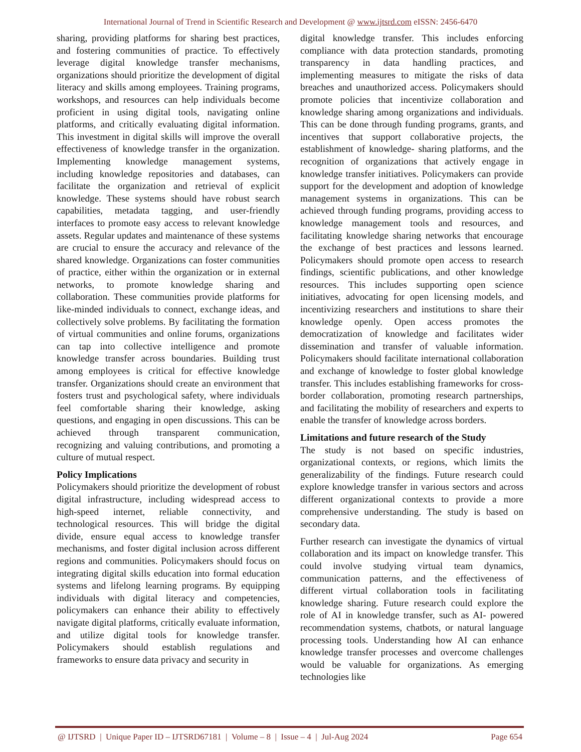International Journal of Trend in Scientific Research and Development @ www.ijtsrd.com eISSN: 2456-6470
sharing, providing platforms for sharing best practices, and fostering communities of practice. To effectively leverage digital knowledge transfer mechanisms, organizations should prioritize the development of digital literacy and skills among employees. Training programs, workshops, and resources can help individuals become proficient in using digital tools, navigating online platforms, and critically evaluating digital information. This investment in digital skills will improve the overall effectiveness of knowledge transfer in the organization. Implementing knowledge management systems, including knowledge repositories and databases, can facilitate the organization and retrieval of explicit knowledge. These systems should have robust search capabilities, metadata tagging, and user-friendly interfaces to promote easy access to relevant knowledge assets. Regular updates and maintenance of these systems are crucial to ensure the accuracy and relevance of the shared knowledge. Organizations can foster communities of practice, either within the organization or in external networks, to promote knowledge sharing and collaboration. These communities provide platforms for like-minded individuals to connect, exchange ideas, and collectively solve problems. By facilitating the formation of virtual communities and online forums, organizations can tap into collective intelligence and promote knowledge transfer across boundaries. Building trust among employees is critical for effective knowledge transfer. Organizations should create an environment that fosters trust and psychological safety, where individuals feel comfortable sharing their knowledge, asking questions, and engaging in open discussions. This can be achieved through transparent communication, recognizing and valuing contributions, and promoting a culture of mutual respect.
Policy Implications
Policymakers should prioritize the development of robust digital infrastructure, including widespread access to high-speed internet, reliable connectivity, and technological resources. This will bridge the digital divide, ensure equal access to knowledge transfer mechanisms, and foster digital inclusion across different regions and communities. Policymakers should focus on integrating digital skills education into formal education systems and lifelong learning programs. By equipping individuals with digital literacy and competencies, policymakers can enhance their ability to effectively navigate digital platforms, critically evaluate information, and utilize digital tools for knowledge transfer. Policymakers should establish regulations and frameworks to ensure data privacy and security in
digital knowledge transfer. This includes enforcing compliance with data protection standards, promoting transparency in data handling practices, and implementing measures to mitigate the risks of data breaches and unauthorized access. Policymakers should promote policies that incentivize collaboration and knowledge sharing among organizations and individuals. This can be done through funding programs, grants, and incentives that support collaborative projects, the establishment of knowledge- sharing platforms, and the recognition of organizations that actively engage in knowledge transfer initiatives. Policymakers can provide support for the development and adoption of knowledge management systems in organizations. This can be achieved through funding programs, providing access to knowledge management tools and resources, and facilitating knowledge sharing networks that encourage the exchange of best practices and lessons learned. Policymakers should promote open access to research findings, scientific publications, and other knowledge resources. This includes supporting open science initiatives, advocating for open licensing models, and incentivizing researchers and institutions to share their knowledge openly. Open access promotes the democratization of knowledge and facilitates wider dissemination and transfer of valuable information. Policymakers should facilitate international collaboration and exchange of knowledge to foster global knowledge transfer. This includes establishing frameworks for cross-border collaboration, promoting research partnerships, and facilitating the mobility of researchers and experts to enable the transfer of knowledge across borders.
Limitations and future research of the Study
The study is not based on specific industries, organizational contexts, or regions, which limits the generalizability of the findings. Future research could explore knowledge transfer in various sectors and across different organizational contexts to provide a more comprehensive understanding. The study is based on secondary data.
Further research can investigate the dynamics of virtual collaboration and its impact on knowledge transfer. This could involve studying virtual team dynamics, communication patterns, and the effectiveness of different virtual collaboration tools in facilitating knowledge sharing. Future research could explore the role of AI in knowledge transfer, such as AI- powered recommendation systems, chatbots, or natural language processing tools. Understanding how AI can enhance knowledge transfer processes and overcome challenges would be valuable for organizations. As emerging technologies like
@ IJTSRD | Unique Paper ID – IJTSRD67181 | Volume – 8 | Issue – 4 | Jul-Aug 2024 Page 654